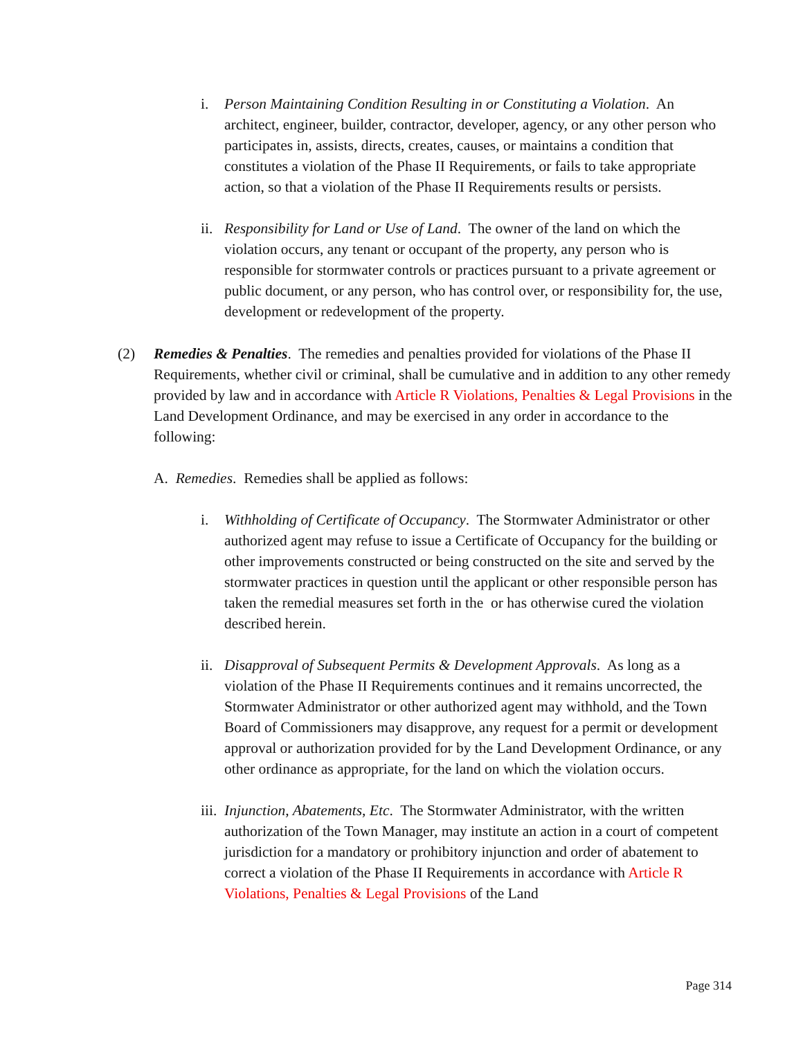i. Person Maintaining Condition Resulting in or Constituting a Violation. An architect, engineer, builder, contractor, developer, agency, or any other person who participates in, assists, directs, creates, causes, or maintains a condition that constitutes a violation of the Phase II Requirements, or fails to take appropriate action, so that a violation of the Phase II Requirements results or persists.
ii.
Responsibility for Land or Use of Land. The owner of the land on which the violation occurs, any tenant or occupant of the property, any person who is responsible for stormwater controls or practices pursuant to a private agreement or public document, or any person, who has control over, or responsibility for, the use, development or redevelopment of the property.
(2) Remedies & Penalties. The remedies and penalties provided for violations of the Phase II Requirements, whether civil or criminal, shall be cumulative and in addition to any other remedy provided by law and in accordance with Article R Violations, Penalties & Legal Provisions in the Land Development Ordinance, and may be exercised in any order in accordance to the following:
A. Remedies. Remedies shall be applied as follows:
i. Withholding of Certificate of Occupancy. The Stormwater Administrator or other authorized agent may refuse to issue a Certificate of Occupancy for the building or other improvements constructed or being constructed on the site and served by the stormwater practices in question until the applicant or other responsible person has taken the remedial measures set forth in the or has otherwise cured the violation described herein.
ii.
Disapproval of Subsequent Permits & Development Approvals. As long as a violation of the Phase II Requirements continues and it remains uncorrected, the Stormwater Administrator or other authorized agent may withhold, and the Town Board of Commissioners may disapprove, any request for a permit or development approval or authorization provided for by the Land Development Ordinance, or any other ordinance as appropriate, for the land on which the violation occurs.
iii.
Injunction, Abatements, Etc. The Stormwater Administrator, with the written authorization of the Town Manager, may institute an action in a court of competent jurisdiction for a mandatory or prohibitory injunction and order of abatement to correct a violation of the Phase II Requirements in accordance with Article R Violations, Penalties & Legal Provisions of the Land
Page 314